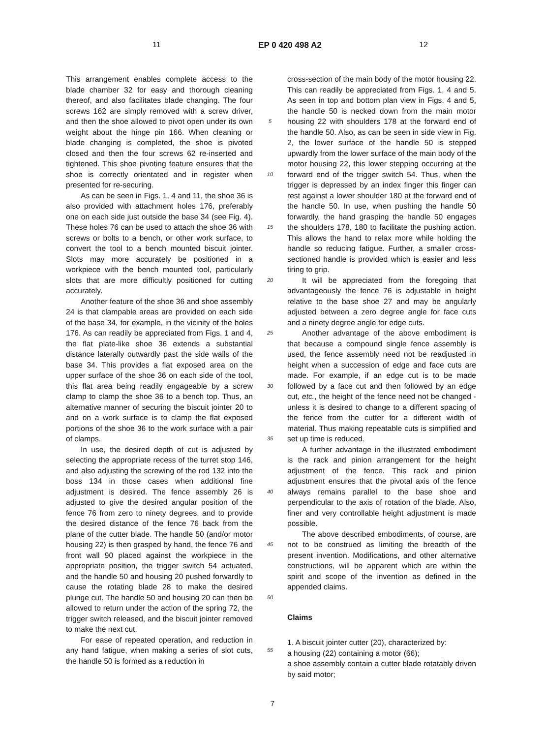11 EP 0 420 498 A2 12
This arrangement enables complete access to the blade chamber 32 for easy and thorough cleaning thereof, and also facilitates blade changing. The four screws 162 are simply removed with a screw driver, and then the shoe allowed to pivot open under its own weight about the hinge pin 166. When cleaning or blade changing is completed, the shoe is pivoted closed and then the four screws 62 re-inserted and tightened. This shoe pivoting feature ensures that the shoe is correctly orientated and in register when presented for re-securing.
As can be seen in Figs. 1, 4 and 11, the shoe 36 is also provided with attachment holes 176, preferably one on each side just outside the base 34 (see Fig. 4). These holes 76 can be used to attach the shoe 36 with screws or bolts to a bench, or other work surface, to convert the tool to a bench mounted biscuit jointer. Slots may more accurately be positioned in a workpiece with the bench mounted tool, particularly slots that are more difficultly positioned for cutting accurately.
Another feature of the shoe 36 and shoe assembly 24 is that clampable areas are provided on each side of the base 34, for example, in the vicinity of the holes 176. As can readily be appreciated from Figs. 1 and 4, the flat plate-like shoe 36 extends a substantial distance laterally outwardly past the side walls of the base 34. This provides a flat exposed area on the upper surface of the shoe 36 on each side of the tool, this flat area being readily engageable by a screw clamp to clamp the shoe 36 to a bench top. Thus, an alternative manner of securing the biscuit jointer 20 to and on a work surface is to clamp the flat exposed portions of the shoe 36 to the work surface with a pair of clamps.
In use, the desired depth of cut is adjusted by selecting the appropriate recess of the turret stop 146, and also adjusting the screwing of the rod 132 into the boss 134 in those cases when additional fine adjustment is desired. The fence assembly 26 is adjusted to give the desired angular position of the fence 76 from zero to ninety degrees, and to provide the desired distance of the fence 76 back from the plane of the cutter blade. The handle 50 (and/or motor housing 22) is then grasped by hand, the fence 76 and front wall 90 placed against the workpiece in the appropriate position, the trigger switch 54 actuated, and the handle 50 and housing 20 pushed forwardly to cause the rotating blade 28 to make the desired plunge cut. The handle 50 and housing 20 can then be allowed to return under the action of the spring 72, the trigger switch released, and the biscuit jointer removed to make the next cut.
For ease of repeated operation, and reduction in any hand fatigue, when making a series of slot cuts, the handle 50 is formed as a reduction in
5
10
15
20
25
30
35
40
45
50
55
cross-section of the main body of the motor housing 22. This can readily be appreciated from Figs. 1, 4 and 5. As seen in top and bottom plan view in Figs. 4 and 5, the handle 50 is necked down from the main motor housing 22 with shoulders 178 at the forward end of the handle 50. Also, as can be seen in side view in Fig. 2, the lower surface of the handle 50 is stepped upwardly from the lower surface of the main body of the motor housing 22, this lower stepping occurring at the forward end of the trigger switch 54. Thus, when the trigger is depressed by an index finger this finger can rest against a lower shoulder 180 at the forward end of the handle 50. In use, when pushing the handle 50 forwardly, the hand grasping the handle 50 engages the shoulders 178, 180 to facilitate the pushing action. This allows the hand to relax more while holding the handle so reducing fatigue. Further, a smaller cross-sectioned handle is provided which is easier and less tiring to grip.
It will be appreciated from the foregoing that advantageously the fence 76 is adjustable in height relative to the base shoe 27 and may be angularly adjusted between a zero degree angle for face cuts and a ninety degree angle for edge cuts.
Another advantage of the above embodiment is that because a compound single fence assembly is used, the fence assembly need not be readjusted in height when a succession of edge and face cuts are made. For example, if an edge cut is to be made followed by a face cut and then followed by an edge cut, etc., the height of the fence need not be changed - unless it is desired to change to a different spacing of the fence from the cutter for a different width of material. Thus making repeatable cuts is simplified and set up time is reduced.
A further advantage in the illustrated embodiment is the rack and pinion arrangement for the height adjustment of the fence. This rack and pinion adjustment ensures that the pivotal axis of the fence always remains parallel to the base shoe and perpendicular to the axis of rotation of the blade. Also, finer and very controllable height adjustment is made possible.
The above described embodiments, of course, are not to be construed as limiting the breadth of the present invention. Modifications, and other alternative constructions, will be apparent which are within the spirit and scope of the invention as defined in the appended claims.
Claims
1. A biscuit jointer cutter (20), characterized by:
a housing (22) containing a motor (66);
a shoe assembly contain a cutter blade rotatably driven by said motor;
7